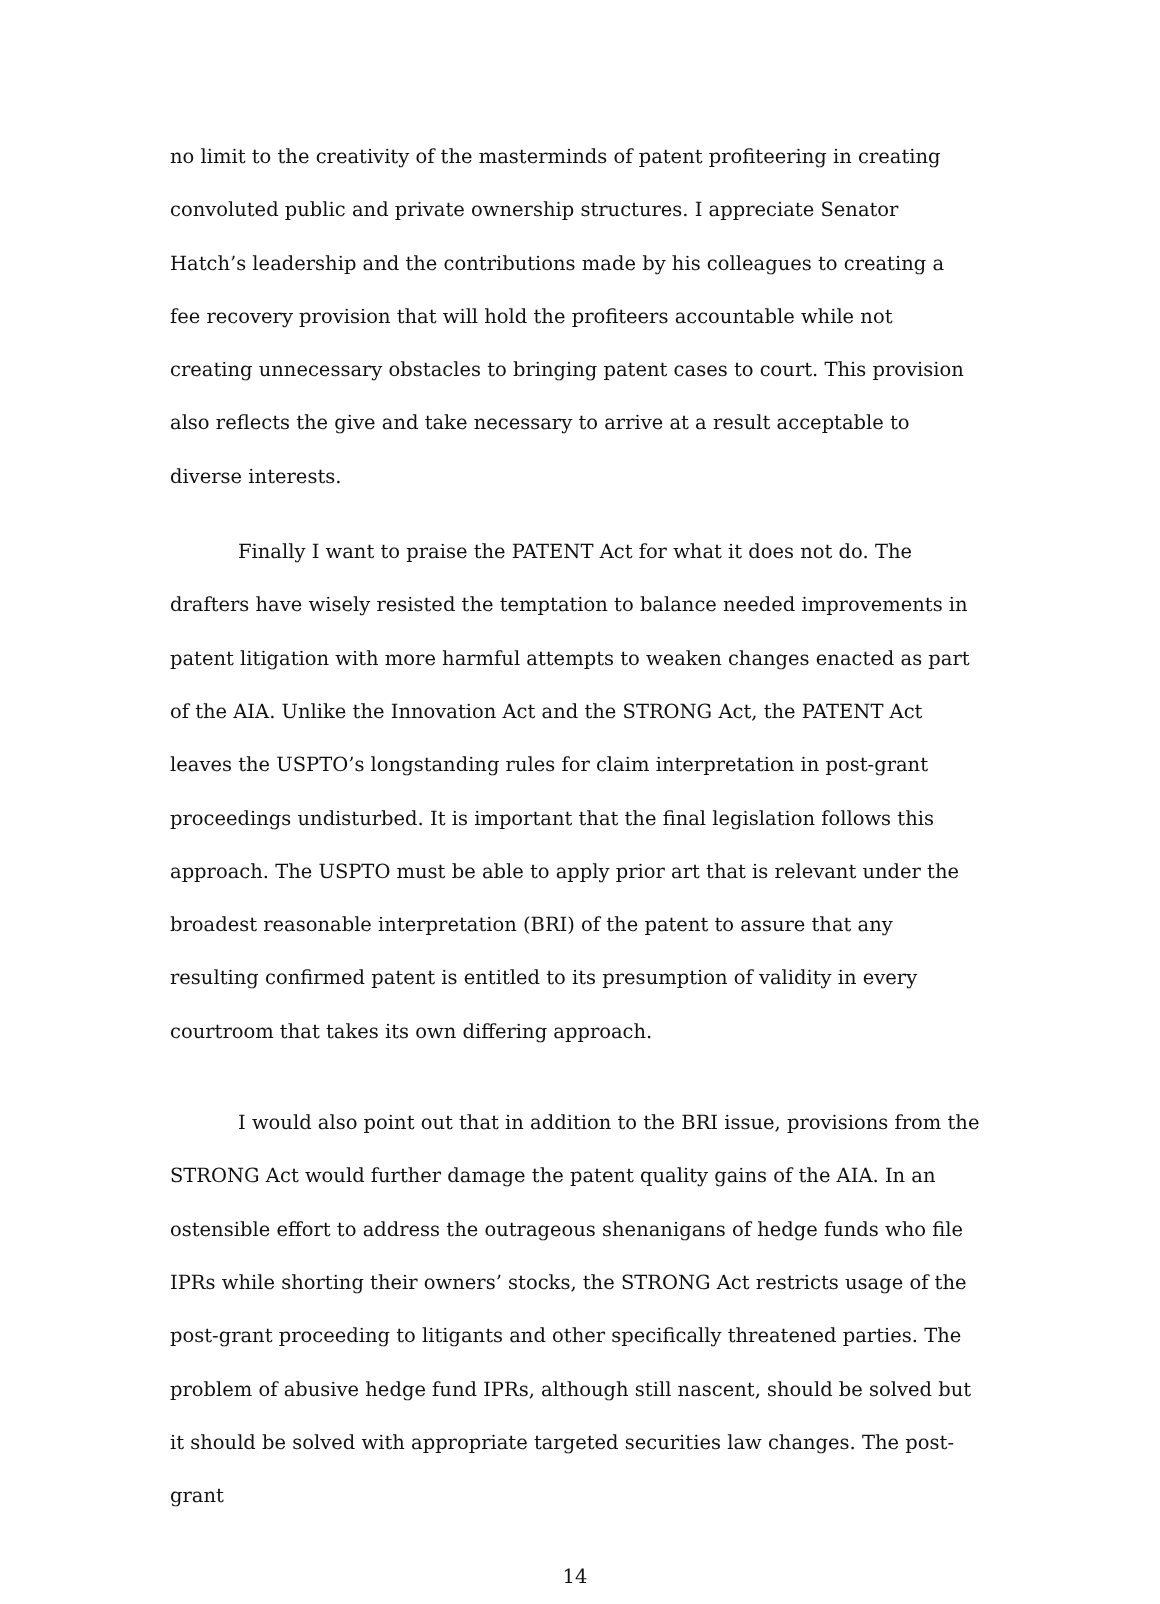no limit to the creativity of the masterminds of patent profiteering in creating convoluted public and private ownership structures. I appreciate Senator Hatch’s leadership and the contributions made by his colleagues to creating a fee recovery provision that will hold the profiteers accountable while not creating unnecessary obstacles to bringing patent cases to court. This provision also reflects the give and take necessary to arrive at a result acceptable to diverse interests.
Finally I want to praise the PATENT Act for what it does not do. The drafters have wisely resisted the temptation to balance needed improvements in patent litigation with more harmful attempts to weaken changes enacted as part of the AIA. Unlike the Innovation Act and the STRONG Act, the PATENT Act leaves the USPTO’s longstanding rules for claim interpretation in post-grant proceedings undisturbed. It is important that the final legislation follows this approach. The USPTO must be able to apply prior art that is relevant under the broadest reasonable interpretation (BRI) of the patent to assure that any resulting confirmed patent is entitled to its presumption of validity in every courtroom that takes its own differing approach.
I would also point out that in addition to the BRI issue, provisions from the STRONG Act would further damage the patent quality gains of the AIA. In an ostensible effort to address the outrageous shenanigans of hedge funds who file IPRs while shorting their owners’ stocks, the STRONG Act restricts usage of the post-grant proceeding to litigants and other specifically threatened parties. The problem of abusive hedge fund IPRs, although still nascent, should be solved but it should be solved with appropriate targeted securities law changes. The post-grant
14